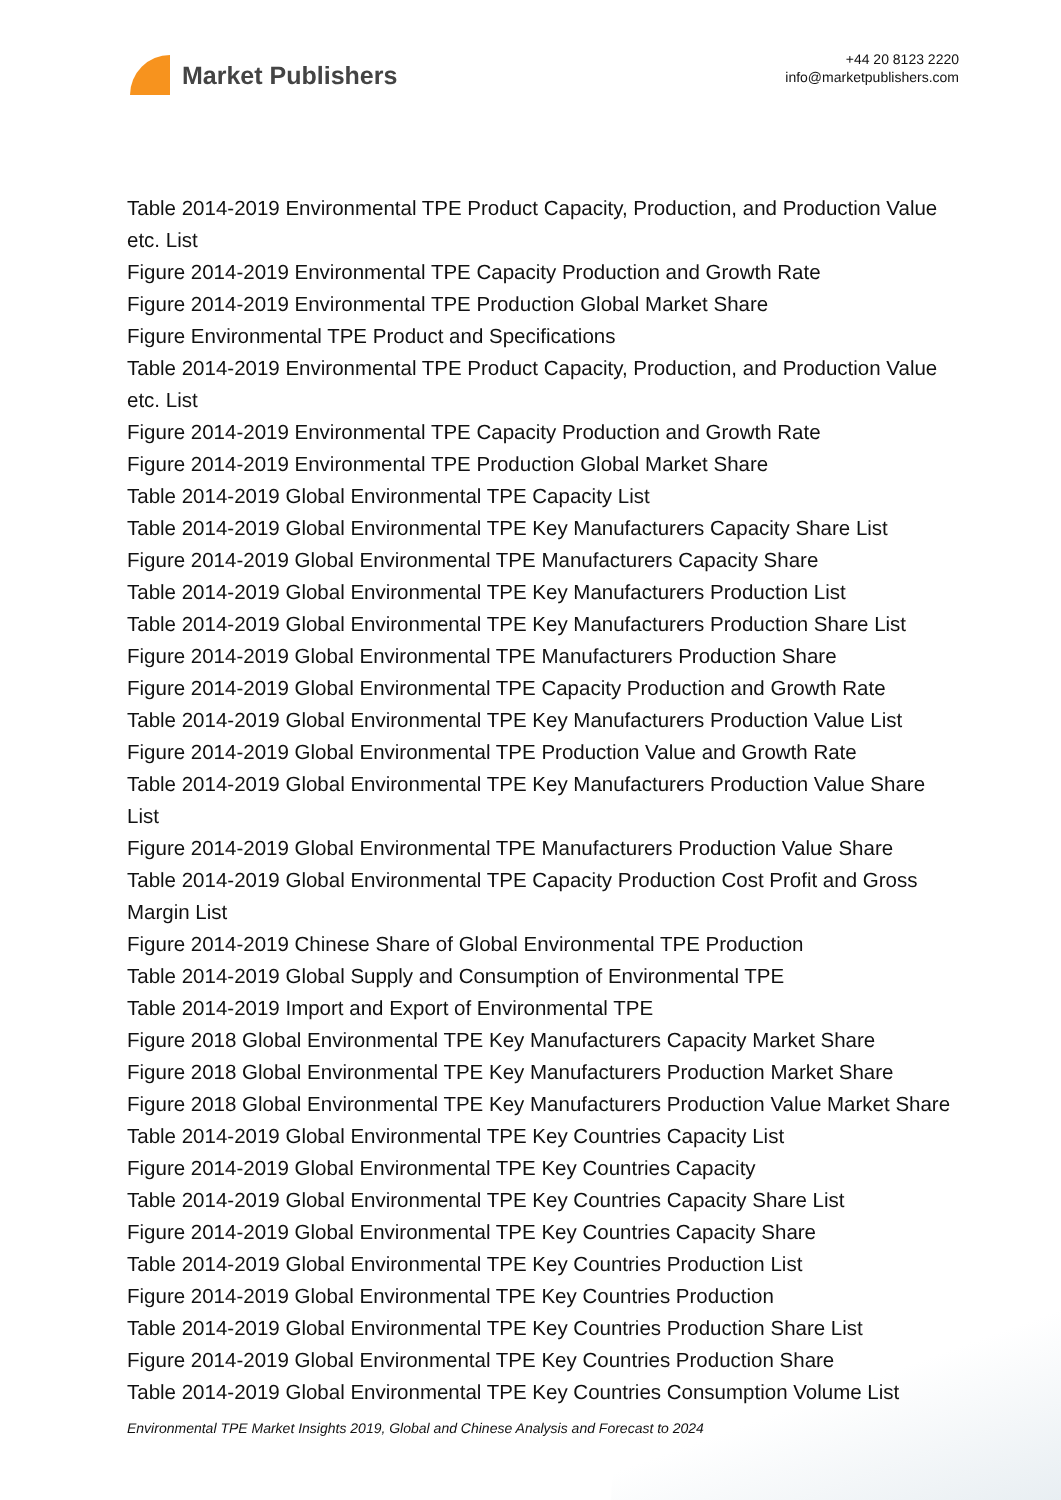Market Publishers
+44 20 8123 2220
info@marketpublishers.com
Table 2014-2019 Environmental TPE Product Capacity, Production, and Production Value etc. List
Figure 2014-2019 Environmental TPE Capacity Production and Growth Rate
Figure 2014-2019 Environmental TPE Production Global Market Share
Figure Environmental TPE Product and Specifications
Table 2014-2019 Environmental TPE Product Capacity, Production, and Production Value etc. List
Figure 2014-2019 Environmental TPE Capacity Production and Growth Rate
Figure 2014-2019 Environmental TPE Production Global Market Share
Table 2014-2019 Global Environmental TPE Capacity List
Table 2014-2019 Global Environmental TPE Key Manufacturers Capacity Share List
Figure 2014-2019 Global Environmental TPE Manufacturers Capacity Share
Table 2014-2019 Global Environmental TPE Key Manufacturers Production List
Table 2014-2019 Global Environmental TPE Key Manufacturers Production Share List
Figure 2014-2019 Global Environmental TPE Manufacturers Production Share
Figure 2014-2019 Global Environmental TPE Capacity Production and Growth Rate
Table 2014-2019 Global Environmental TPE Key Manufacturers Production Value List
Figure 2014-2019 Global Environmental TPE Production Value and Growth Rate
Table 2014-2019 Global Environmental TPE Key Manufacturers Production Value Share List
Figure 2014-2019 Global Environmental TPE Manufacturers Production Value Share
Table 2014-2019 Global Environmental TPE Capacity Production Cost Profit and Gross Margin List
Figure 2014-2019 Chinese Share of Global Environmental TPE Production
Table 2014-2019 Global Supply and Consumption of Environmental TPE
Table 2014-2019 Import and Export of Environmental TPE
Figure 2018 Global Environmental TPE Key Manufacturers Capacity Market Share
Figure 2018 Global Environmental TPE Key Manufacturers Production Market Share
Figure 2018 Global Environmental TPE Key Manufacturers Production Value Market Share
Table 2014-2019 Global Environmental TPE Key Countries Capacity List
Figure 2014-2019 Global Environmental TPE Key Countries Capacity
Table 2014-2019 Global Environmental TPE Key Countries Capacity Share List
Figure 2014-2019 Global Environmental TPE Key Countries Capacity Share
Table 2014-2019 Global Environmental TPE Key Countries Production List
Figure 2014-2019 Global Environmental TPE Key Countries Production
Table 2014-2019 Global Environmental TPE Key Countries Production Share List
Figure 2014-2019 Global Environmental TPE Key Countries Production Share
Table 2014-2019 Global Environmental TPE Key Countries Consumption Volume List
Environmental TPE Market Insights 2019, Global and Chinese Analysis and Forecast to 2024